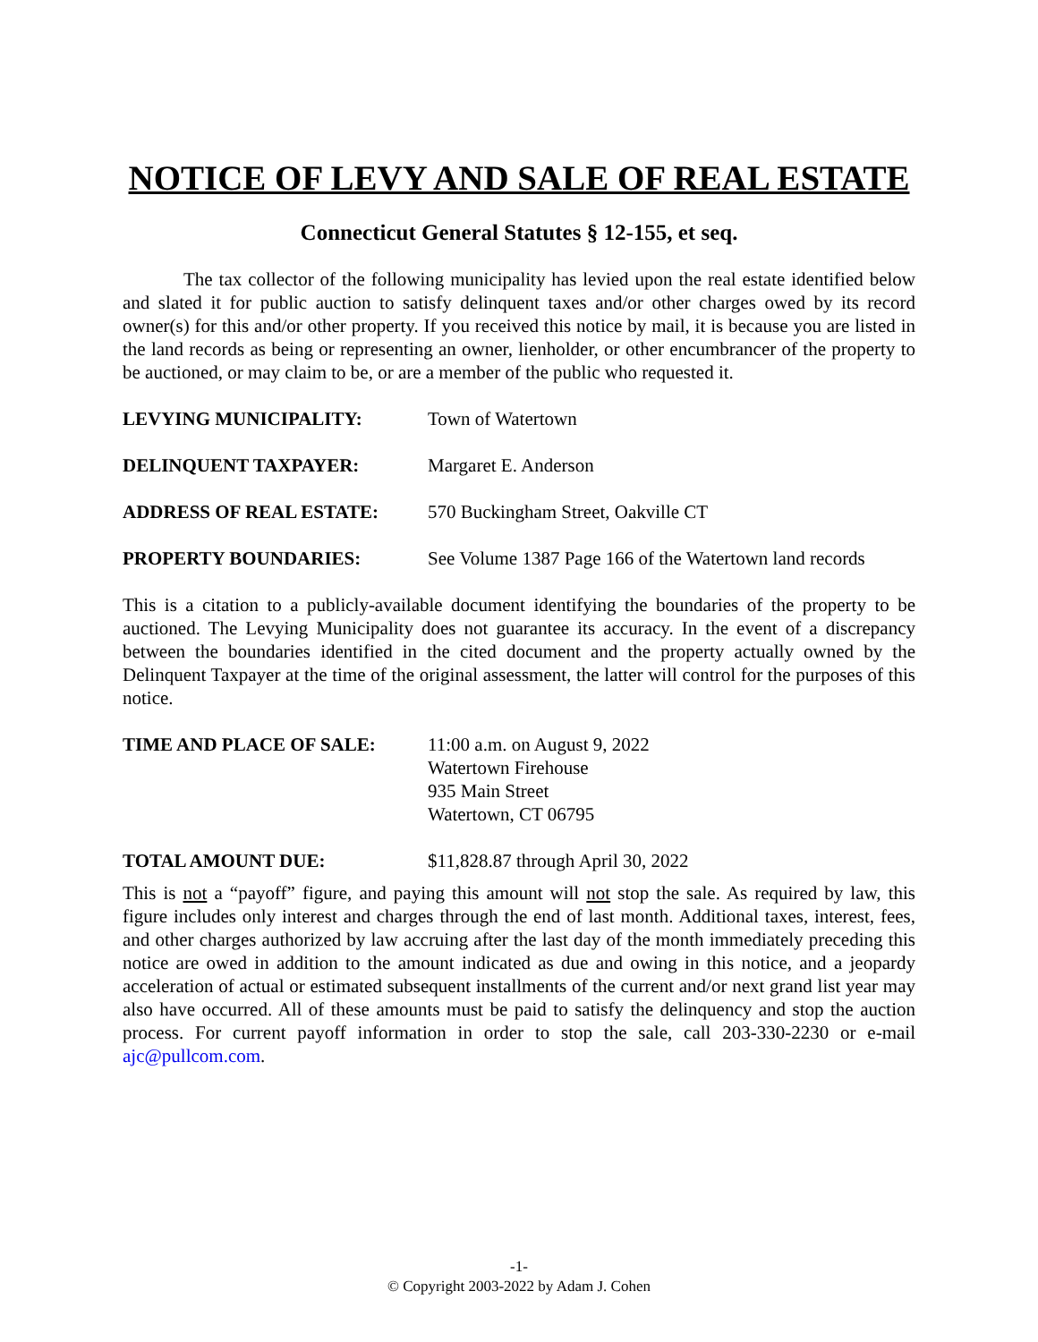NOTICE OF LEVY AND SALE OF REAL ESTATE
Connecticut General Statutes § 12-155, et seq.
The tax collector of the following municipality has levied upon the real estate identified below and slated it for public auction to satisfy delinquent taxes and/or other charges owed by its record owner(s) for this and/or other property. If you received this notice by mail, it is because you are listed in the land records as being or representing an owner, lienholder, or other encumbrancer of the property to be auctioned, or may claim to be, or are a member of the public who requested it.
LEVYING MUNICIPALITY: Town of Watertown
DELINQUENT TAXPAYER: Margaret E. Anderson
ADDRESS OF REAL ESTATE: 570 Buckingham Street, Oakville CT
PROPERTY BOUNDARIES: See Volume 1387 Page 166 of the Watertown land records
This is a citation to a publicly-available document identifying the boundaries of the property to be auctioned. The Levying Municipality does not guarantee its accuracy. In the event of a discrepancy between the boundaries identified in the cited document and the property actually owned by the Delinquent Taxpayer at the time of the original assessment, the latter will control for the purposes of this notice.
TIME AND PLACE OF SALE: 11:00 a.m. on August 9, 2022
Watertown Firehouse
935 Main Street
Watertown, CT 06795
TOTAL AMOUNT DUE: $11,828.87 through April 30, 2022
This is not a “payoff” figure, and paying this amount will not stop the sale. As required by law, this figure includes only interest and charges through the end of last month. Additional taxes, interest, fees, and other charges authorized by law accruing after the last day of the month immediately preceding this notice are owed in addition to the amount indicated as due and owing in this notice, and a jeopardy acceleration of actual or estimated subsequent installments of the current and/or next grand list year may also have occurred. All of these amounts must be paid to satisfy the delinquency and stop the auction process. For current payoff information in order to stop the sale, call 203-330-2230 or e-mail ajc@pullcom.com.
-1-
© Copyright 2003-2022 by Adam J. Cohen